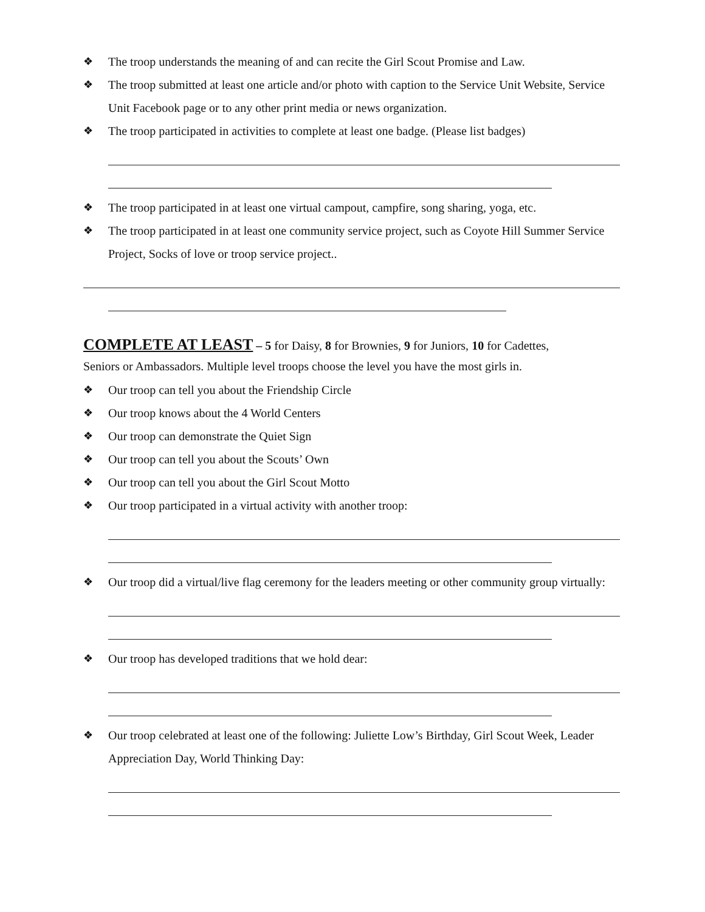❖ The troop understands the meaning of and can recite the Girl Scout Promise and Law.
❖ The troop submitted at least one article and/or photo with caption to the Service Unit Website, Service Unit Facebook page or to any other print media or news organization.
❖ The troop participated in activities to complete at least one badge. (Please list badges)
❖ The troop participated in at least one virtual campout, campfire, song sharing, yoga, etc.
❖ The troop participated in at least one community service project, such as Coyote Hill Summer Service Project, Socks of love or troop service project..
COMPLETE AT LEAST
– 5 for Daisy, 8 for Brownies, 9 for Juniors, 10 for Cadettes,
Seniors or Ambassadors. Multiple level troops choose the level you have the most girls in.
❖ Our troop can tell you about the Friendship Circle
❖ Our troop knows about the 4 World Centers
❖ Our troop can demonstrate the Quiet Sign
❖ Our troop can tell you about the Scouts’ Own
❖ Our troop can tell you about the Girl Scout Motto
❖ Our troop participated in a virtual activity with another troop:
❖ Our troop did a virtual/live flag ceremony for the leaders meeting or other community group virtually:
❖ Our troop has developed traditions that we hold dear:
❖ Our troop celebrated at least one of the following: Juliette Low’s Birthday, Girl Scout Week, Leader Appreciation Day, World Thinking Day: